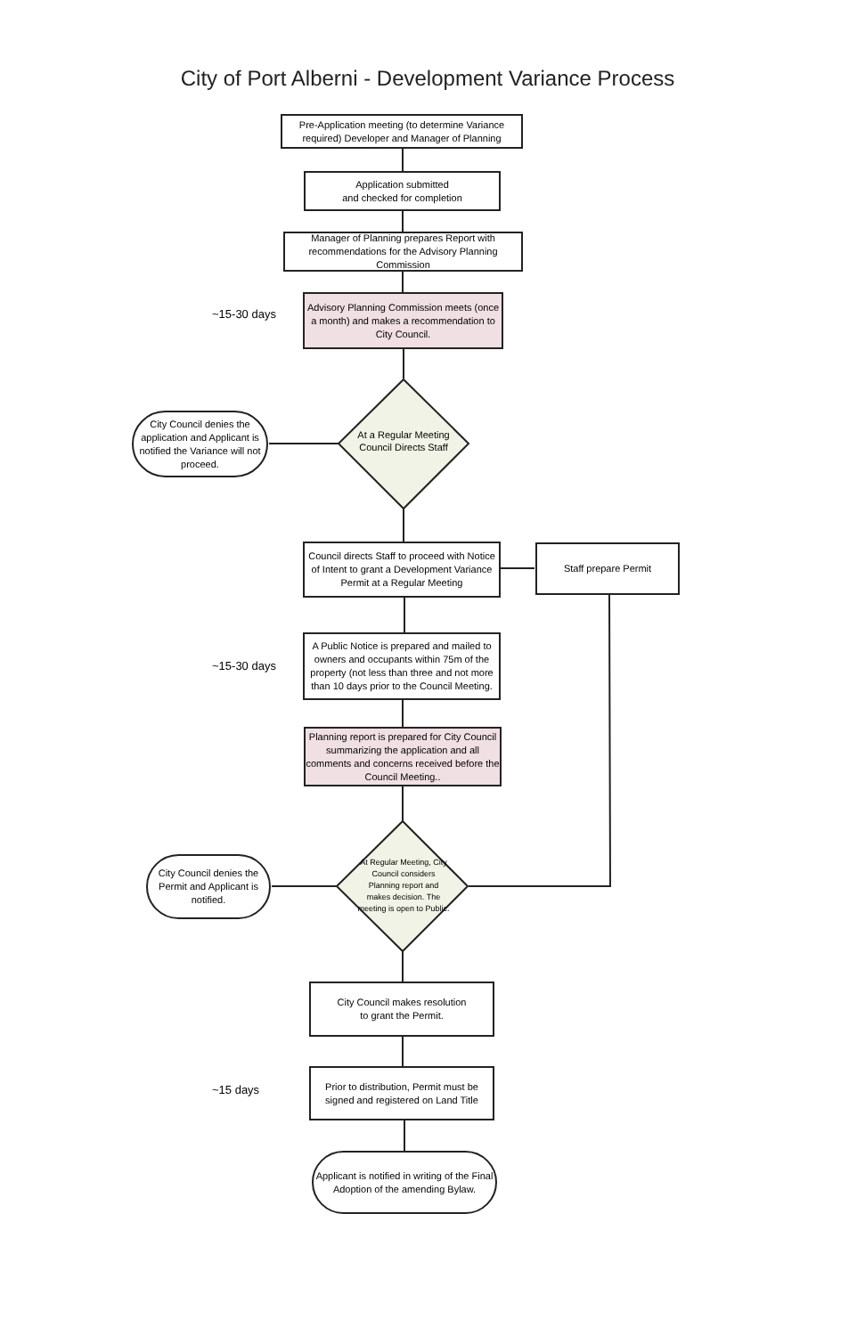City of Port Alberni - Development Variance Process
Pre-Application meeting (to determine Variance required) Developer and Manager of Planning
Application submitted
and checked for completion
Manager of Planning prepares Report with recommendations for the Advisory Planning Commission
~15-30 days
Advisory Planning Commission meets (once a month) and makes a recommendation to City Council.
City Council denies the application and Applicant is notified the Variance will not proceed.
At a Regular Meeting Council Directs Staff
Council directs Staff to proceed with Notice of Intent to grant a Development Variance Permit at a Regular Meeting
Staff prepare Permit
~15-30 days
A Public Notice is prepared and mailed to owners and occupants within 75m of the property (not less than three and not more than 10 days prior to the Council Meeting.
Planning report is prepared for City Council summarizing the application and all comments and concerns received before the Council Meeting..
City Council denies the Permit and Applicant is notified.
At Regular Meeting, City Council considers Planning report and makes decision. The meeting is open to Public.
City Council makes resolution
to grant the Permit.
~15 days
Prior to distribution, Permit must be signed and registered on Land Title
Applicant is notified in writing of the Final Adoption of the amending Bylaw.